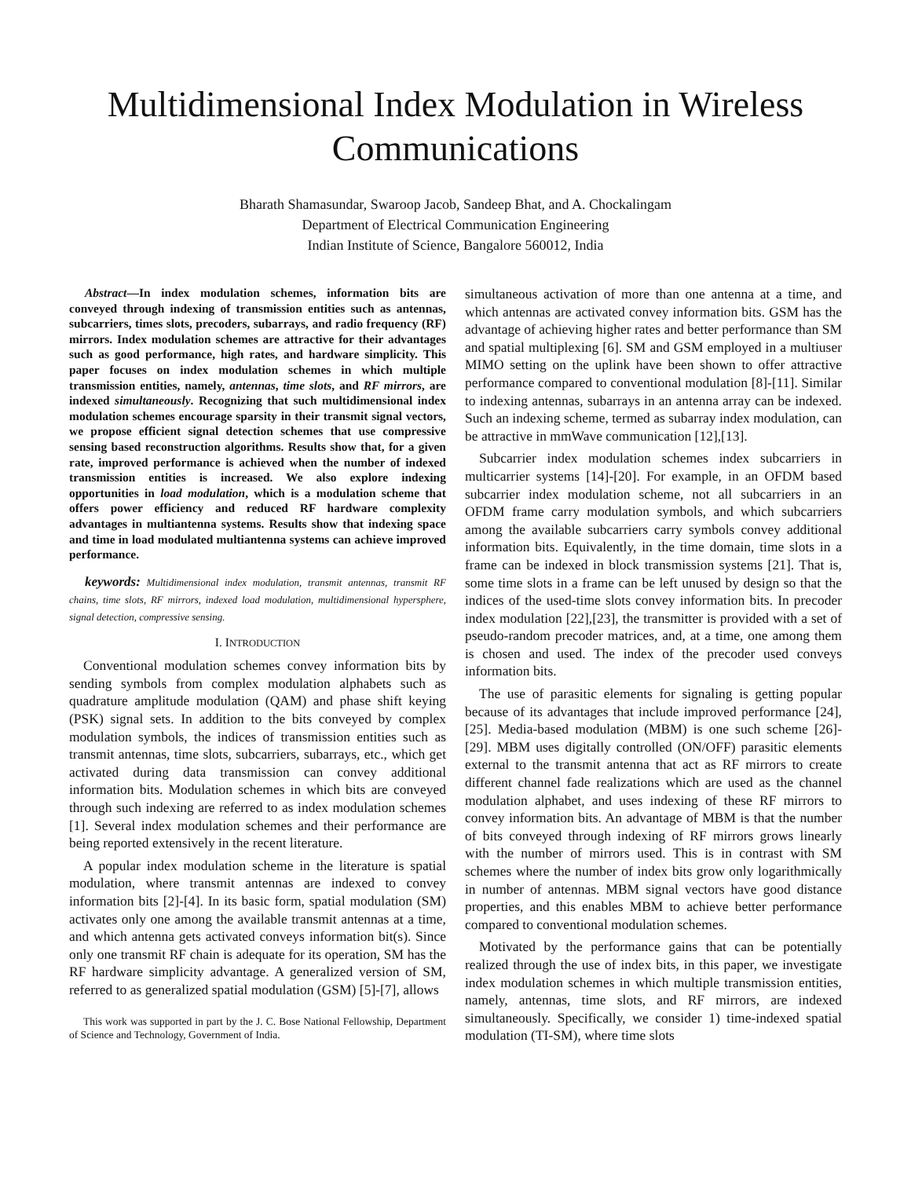Multidimensional Index Modulation in Wireless Communications
Bharath Shamasundar, Swaroop Jacob, Sandeep Bhat, and A. Chockalingam
Department of Electrical Communication Engineering
Indian Institute of Science, Bangalore 560012, India
Abstract—In index modulation schemes, information bits are conveyed through indexing of transmission entities such as antennas, subcarriers, times slots, precoders, subarrays, and radio frequency (RF) mirrors. Index modulation schemes are attractive for their advantages such as good performance, high rates, and hardware simplicity. This paper focuses on index modulation schemes in which multiple transmission entities, namely, antennas, time slots, and RF mirrors, are indexed simultaneously. Recognizing that such multidimensional index modulation schemes encourage sparsity in their transmit signal vectors, we propose efficient signal detection schemes that use compressive sensing based reconstruction algorithms. Results show that, for a given rate, improved performance is achieved when the number of indexed transmission entities is increased. We also explore indexing opportunities in load modulation, which is a modulation scheme that offers power efficiency and reduced RF hardware complexity advantages in multiantenna systems. Results show that indexing space and time in load modulated multiantenna systems can achieve improved performance.
keywords: Multidimensional index modulation, transmit antennas, transmit RF chains, time slots, RF mirrors, indexed load modulation, multidimensional hypersphere, signal detection, compressive sensing.
I. INTRODUCTION
Conventional modulation schemes convey information bits by sending symbols from complex modulation alphabets such as quadrature amplitude modulation (QAM) and phase shift keying (PSK) signal sets. In addition to the bits conveyed by complex modulation symbols, the indices of transmission entities such as transmit antennas, time slots, subcarriers, subarrays, etc., which get activated during data transmission can convey additional information bits. Modulation schemes in which bits are conveyed through such indexing are referred to as index modulation schemes [1]. Several index modulation schemes and their performance are being reported extensively in the recent literature.
A popular index modulation scheme in the literature is spatial modulation, where transmit antennas are indexed to convey information bits [2]-[4]. In its basic form, spatial modulation (SM) activates only one among the available transmit antennas at a time, and which antenna gets activated conveys information bit(s). Since only one transmit RF chain is adequate for its operation, SM has the RF hardware simplicity advantage. A generalized version of SM, referred to as generalized spatial modulation (GSM) [5]-[7], allows
This work was supported in part by the J. C. Bose National Fellowship, Department of Science and Technology, Government of India.
simultaneous activation of more than one antenna at a time, and which antennas are activated convey information bits. GSM has the advantage of achieving higher rates and better performance than SM and spatial multiplexing [6]. SM and GSM employed in a multiuser MIMO setting on the uplink have been shown to offer attractive performance compared to conventional modulation [8]-[11]. Similar to indexing antennas, subarrays in an antenna array can be indexed. Such an indexing scheme, termed as subarray index modulation, can be attractive in mmWave communication [12],[13].
Subcarrier index modulation schemes index subcarriers in multicarrier systems [14]-[20]. For example, in an OFDM based subcarrier index modulation scheme, not all subcarriers in an OFDM frame carry modulation symbols, and which subcarriers among the available subcarriers carry symbols convey additional information bits. Equivalently, in the time domain, time slots in a frame can be indexed in block transmission systems [21]. That is, some time slots in a frame can be left unused by design so that the indices of the used-time slots convey information bits. In precoder index modulation [22],[23], the transmitter is provided with a set of pseudo-random precoder matrices, and, at a time, one among them is chosen and used. The index of the precoder used conveys information bits.
The use of parasitic elements for signaling is getting popular because of its advantages that include improved performance [24],[25]. Media-based modulation (MBM) is one such scheme [26]-[29]. MBM uses digitally controlled (ON/OFF) parasitic elements external to the transmit antenna that act as RF mirrors to create different channel fade realizations which are used as the channel modulation alphabet, and uses indexing of these RF mirrors to convey information bits. An advantage of MBM is that the number of bits conveyed through indexing of RF mirrors grows linearly with the number of mirrors used. This is in contrast with SM schemes where the number of index bits grow only logarithmically in number of antennas. MBM signal vectors have good distance properties, and this enables MBM to achieve better performance compared to conventional modulation schemes.
Motivated by the performance gains that can be potentially realized through the use of index bits, in this paper, we investigate index modulation schemes in which multiple transmission entities, namely, antennas, time slots, and RF mirrors, are indexed simultaneously. Specifically, we consider 1) time-indexed spatial modulation (TI-SM), where time slots